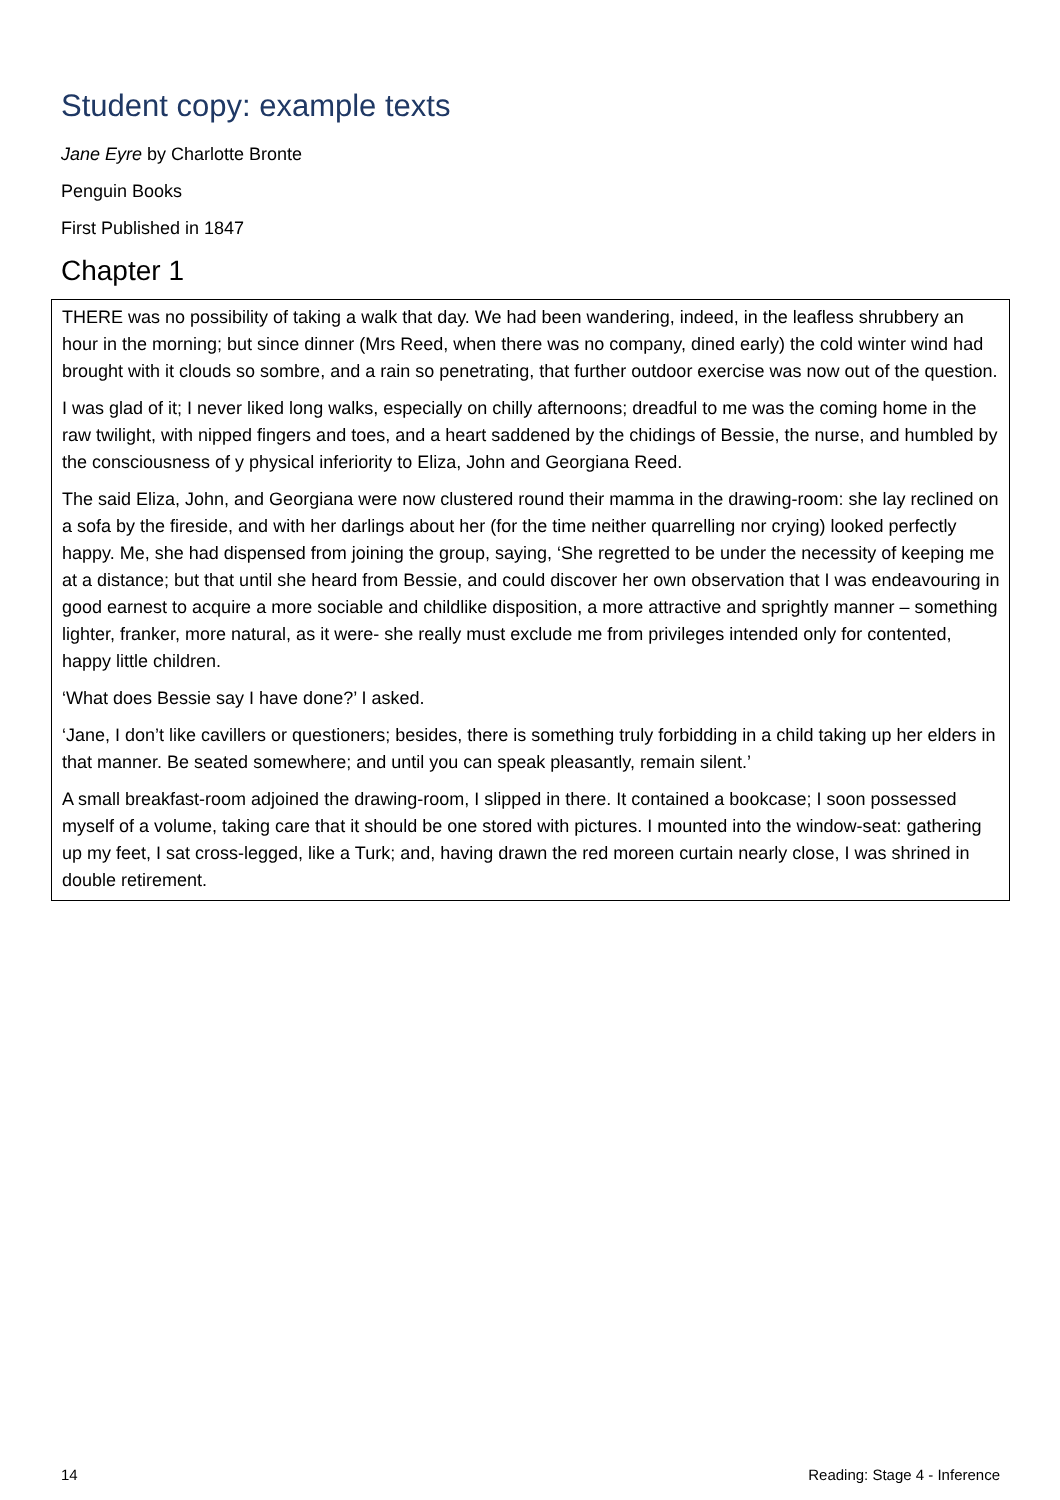Student copy: example texts
Jane Eyre by Charlotte Bronte
Penguin Books
First Published in 1847
Chapter 1
THERE was no possibility of taking a walk that day. We had been wandering, indeed, in the leafless shrubbery an hour in the morning; but since dinner (Mrs Reed, when there was no company, dined early) the cold winter wind had brought with it clouds so sombre, and a rain so penetrating, that further outdoor exercise was now out of the question.
I was glad of it; I never liked long walks, especially on chilly afternoons; dreadful to me was the coming home in the raw twilight, with nipped fingers and toes, and a heart saddened by the chidings of Bessie, the nurse, and humbled by the consciousness of y physical inferiority to Eliza, John and Georgiana Reed.
The said Eliza, John, and Georgiana were now clustered round their mamma in the drawing-room: she lay reclined on a sofa by the fireside, and with her darlings about her (for the time neither quarrelling nor crying) looked perfectly happy. Me, she had dispensed from joining the group, saying, ‘She regretted to be under the necessity of keeping me at a distance; but that until she heard from Bessie, and could discover her own observation that I was endeavouring in good earnest to acquire a more sociable and childlike disposition, a more attractive and sprightly manner – something lighter, franker, more natural, as it were- she really must exclude me from privileges intended only for contented, happy little children.
‘What does Bessie say I have done?’ I asked.
‘Jane, I don’t like cavillers or questioners; besides, there is something truly forbidding in a child taking up her elders in that manner. Be seated somewhere; and until you can speak pleasantly, remain silent.’
A small breakfast-room adjoined the drawing-room, I slipped in there. It contained a bookcase; I soon possessed myself of a volume, taking care that it should be one stored with pictures. I mounted into the window-seat: gathering up my feet, I sat cross-legged, like a Turk; and, having drawn the red moreen curtain nearly close, I was shrined in double retirement.
14 Reading: Stage 4 - Inference